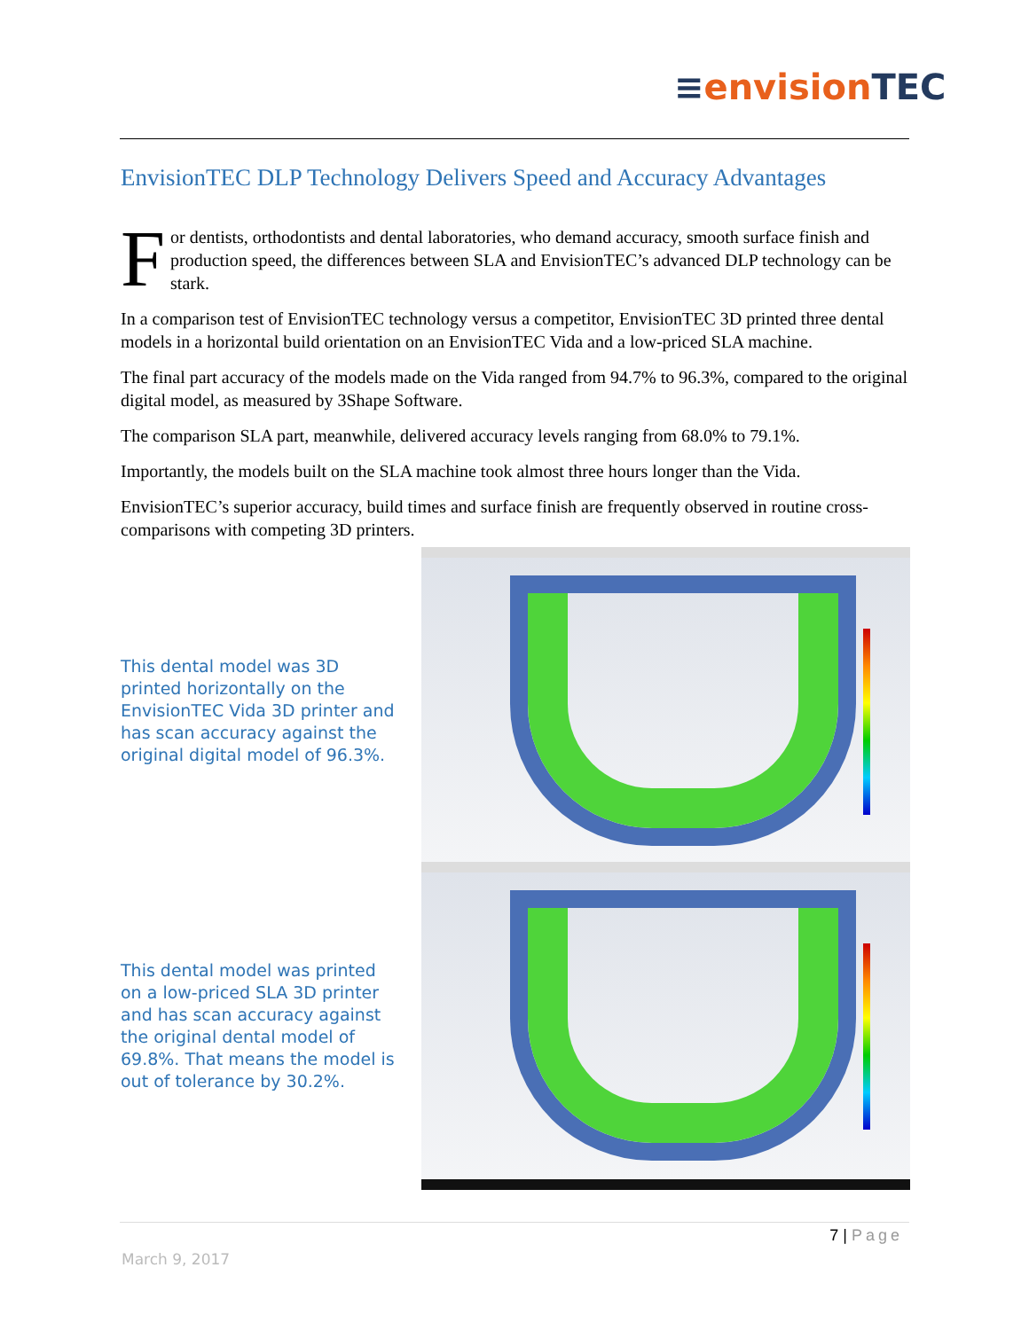≡envisionTEC
EnvisionTEC DLP Technology Delivers Speed and Accuracy Advantages
For dentists, orthodontists and dental laboratories, who demand accuracy, smooth surface finish and production speed, the differences between SLA and EnvisionTEC’s advanced DLP technology can be stark.
In a comparison test of EnvisionTEC technology versus a competitor, EnvisionTEC 3D printed three dental models in a horizontal build orientation on an EnvisionTEC Vida and a low-priced SLA machine.
The final part accuracy of the models made on the Vida ranged from 94.7% to 96.3%, compared to the original digital model, as measured by 3Shape Software.
The comparison SLA part, meanwhile, delivered accuracy levels ranging from 68.0% to 79.1%.
Importantly, the models built on the SLA machine took almost three hours longer than the Vida.
EnvisionTEC’s superior accuracy, build times and surface finish are frequently observed in routine cross-comparisons with competing 3D printers.
This dental model was 3D printed horizontally on the EnvisionTEC Vida 3D printer and has scan accuracy against the original digital model of 96.3%.
This dental model was printed on a low-priced SLA 3D printer and has scan accuracy against the original dental model of 69.8%. That means the model is out of tolerance by 30.2%.
7 | Page
March 9, 2017